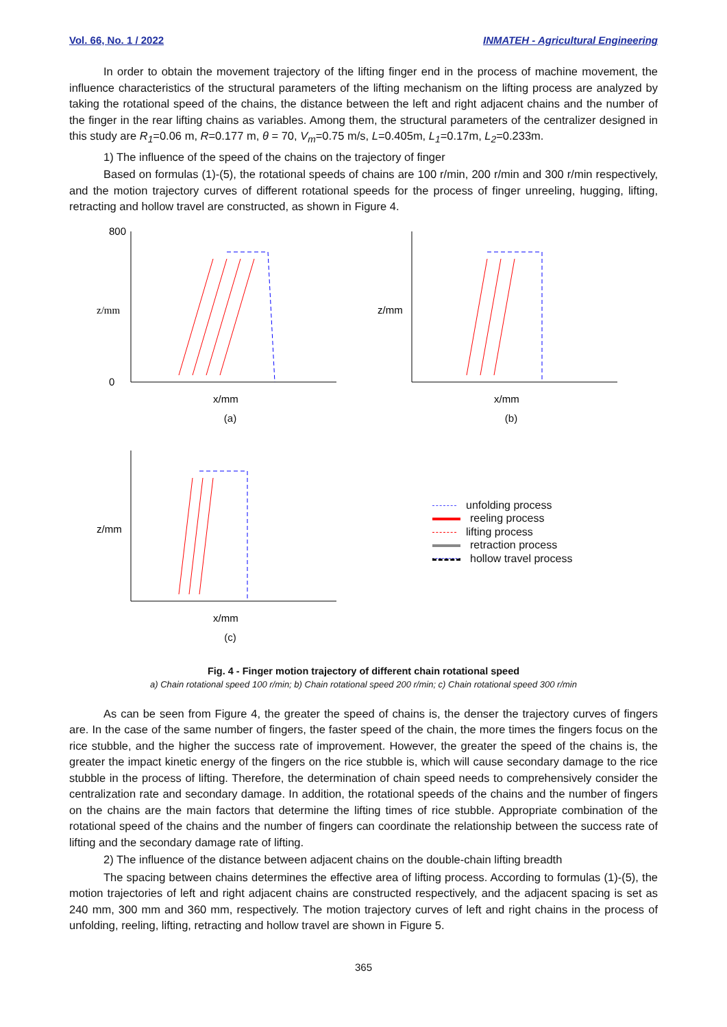Vol. 66, No. 1 / 2022 INMATEH - Agricultural Engineering
In order to obtain the movement trajectory of the lifting finger end in the process of machine movement, the influence characteristics of the structural parameters of the lifting mechanism on the lifting process are analyzed by taking the rotational speed of the chains, the distance between the left and right adjacent chains and the number of the finger in the rear lifting chains as variables. Among them, the structural parameters of the centralizer designed in this study are R<sub>1</sub>=0.06 m, R=0.177 m, θ = 70, V<sub>m</sub>=0.75 m/s, L=0.405m, L<sub>1</sub>=0.17m, L<sub>2</sub>=0.233m.
1) The influence of the speed of the chains on the trajectory of finger
Based on formulas (1)-(5), the rotational speeds of chains are 100 r/min, 200 r/min and 300 r/min respectively, and the motion trajectory curves of different rotational speeds for the process of finger unreeling, hugging, lifting, retracting and hollow travel are constructed, as shown in Figure 4.
z/mm
800
0
x/mm
(a)
z/mm
x/mm
(b)
z/mm
x/mm
(c)
unfolding process
reeling process
lifting process
retraction process
hollow travel process
Fig. 4 - Finger motion trajectory of different chain rotational speed
a) Chain rotational speed 100 r/min; b) Chain rotational speed 200 r/min; c) Chain rotational speed 300 r/min
As can be seen from Figure 4, the greater the speed of chains is, the denser the trajectory curves of fingers are. In the case of the same number of fingers, the faster speed of the chain, the more times the fingers focus on the rice stubble, and the higher the success rate of improvement. However, the greater the speed of the chains is, the greater the impact kinetic energy of the fingers on the rice stubble is, which will cause secondary damage to the rice stubble in the process of lifting. Therefore, the determination of chain speed needs to comprehensively consider the centralization rate and secondary damage. In addition, the rotational speeds of the chains and the number of fingers on the chains are the main factors that determine the lifting times of rice stubble. Appropriate combination of the rotational speed of the chains and the number of fingers can coordinate the relationship between the success rate of lifting and the secondary damage rate of lifting.
2) The influence of the distance between adjacent chains on the double-chain lifting breadth
The spacing between chains determines the effective area of lifting process. According to formulas (1)-(5), the motion trajectories of left and right adjacent chains are constructed respectively, and the adjacent spacing is set as 240 mm, 300 mm and 360 mm, respectively. The motion trajectory curves of left and right chains in the process of unfolding, reeling, lifting, retracting and hollow travel are shown in Figure 5.
365